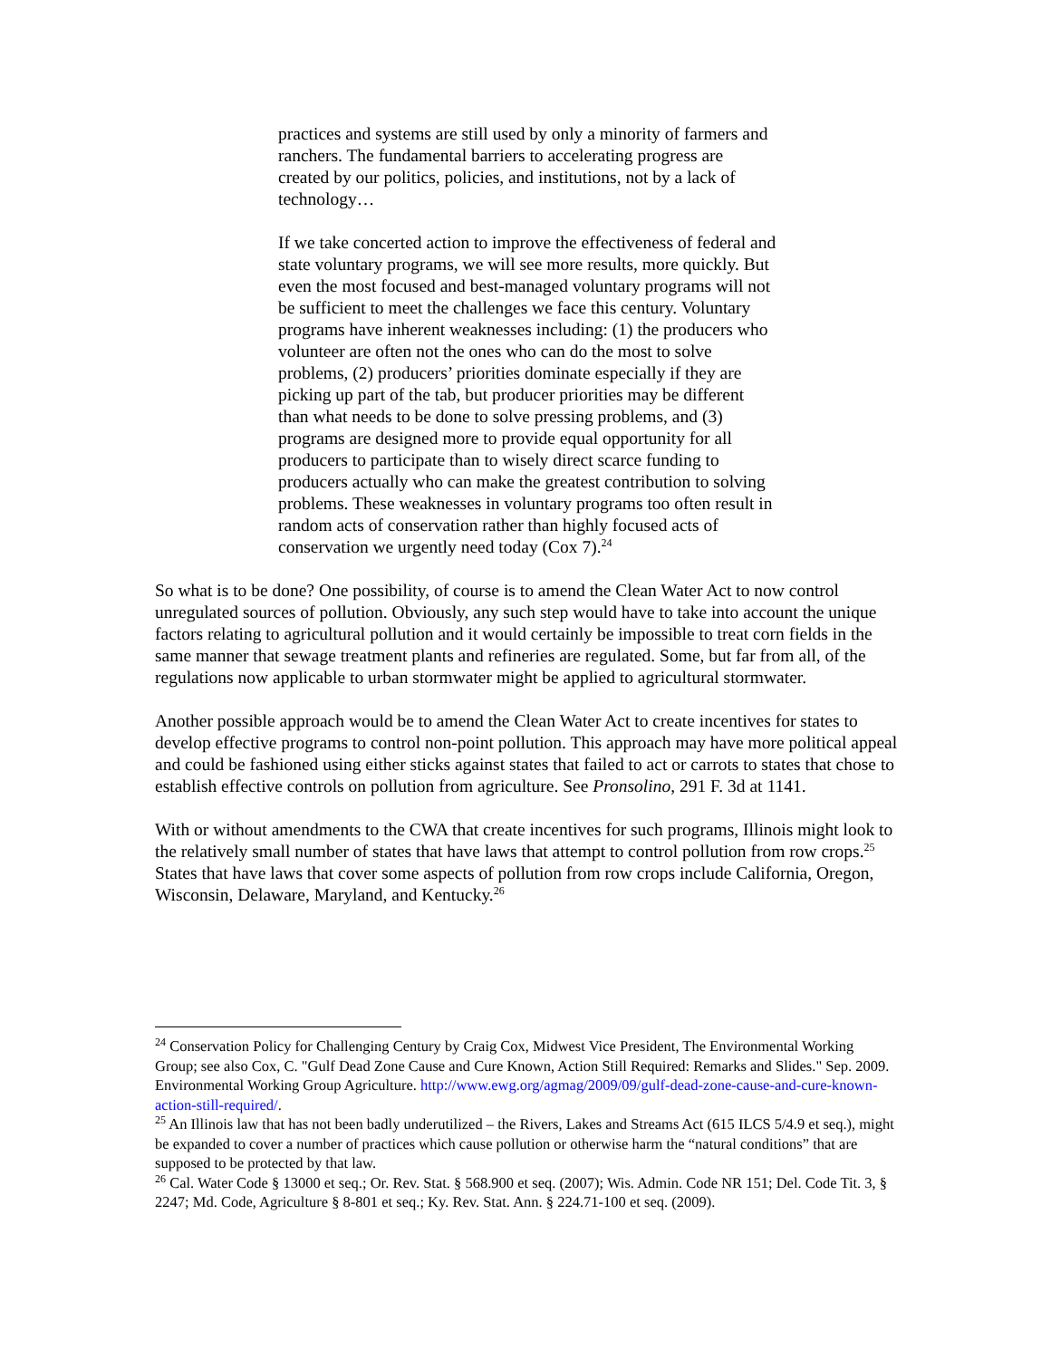practices and systems are still used by only a minority of farmers and ranchers. The fundamental barriers to accelerating progress are created by our politics, policies, and institutions, not by a lack of technology…
If we take concerted action to improve the effectiveness of federal and state voluntary programs, we will see more results, more quickly. But even the most focused and best-managed voluntary programs will not be sufficient to meet the challenges we face this century. Voluntary programs have inherent weaknesses including: (1) the producers who volunteer are often not the ones who can do the most to solve problems, (2) producers’ priorities dominate especially if they are picking up part of the tab, but producer priorities may be different than what needs to be done to solve pressing problems, and (3) programs are designed more to provide equal opportunity for all producers to participate than to wisely direct scarce funding to producers actually who can make the greatest contribution to solving problems. These weaknesses in voluntary programs too often result in random acts of conservation rather than highly focused acts of conservation we urgently need today (Cox 7).<sup>24</sup>
So what is to be done? One possibility, of course is to amend the Clean Water Act to now control unregulated sources of pollution. Obviously, any such step would have to take into account the unique factors relating to agricultural pollution and it would certainly be impossible to treat corn fields in the same manner that sewage treatment plants and refineries are regulated. Some, but far from all, of the regulations now applicable to urban stormwater might be applied to agricultural stormwater.
Another possible approach would be to amend the Clean Water Act to create incentives for states to develop effective programs to control non-point pollution. This approach may have more political appeal and could be fashioned using either sticks against states that failed to act or carrots to states that chose to establish effective controls on pollution from agriculture. See Pronsolino, 291 F. 3d at 1141.
With or without amendments to the CWA that create incentives for such programs, Illinois might look to the relatively small number of states that have laws that attempt to control pollution from row crops.<sup>25</sup> States that have laws that cover some aspects of pollution from row crops include California, Oregon, Wisconsin, Delaware, Maryland, and Kentucky.<sup>26</sup>
<sup>24</sup> Conservation Policy for Challenging Century by Craig Cox, Midwest Vice President, The Environmental Working Group; see also Cox, C. "Gulf Dead Zone Cause and Cure Known, Action Still Required: Remarks and Slides." Sep. 2009. Environmental Working Group Agriculture. http://www.ewg.org/agmag/2009/09/gulf-dead-zone-cause-and-cure-known-action-still-required/.
<sup>25</sup> An Illinois law that has not been badly underutilized – the Rivers, Lakes and Streams Act (615 ILCS 5/4.9 et seq.), might be expanded to cover a number of practices which cause pollution or otherwise harm the “natural conditions” that are supposed to be protected by that law.
<sup>26</sup> Cal. Water Code § 13000 et seq.; Or. Rev. Stat. § 568.900 et seq. (2007); Wis. Admin. Code NR 151; Del. Code Tit. 3, § 2247; Md. Code, Agriculture § 8-801 et seq.; Ky. Rev. Stat. Ann. § 224.71-100 et seq. (2009).